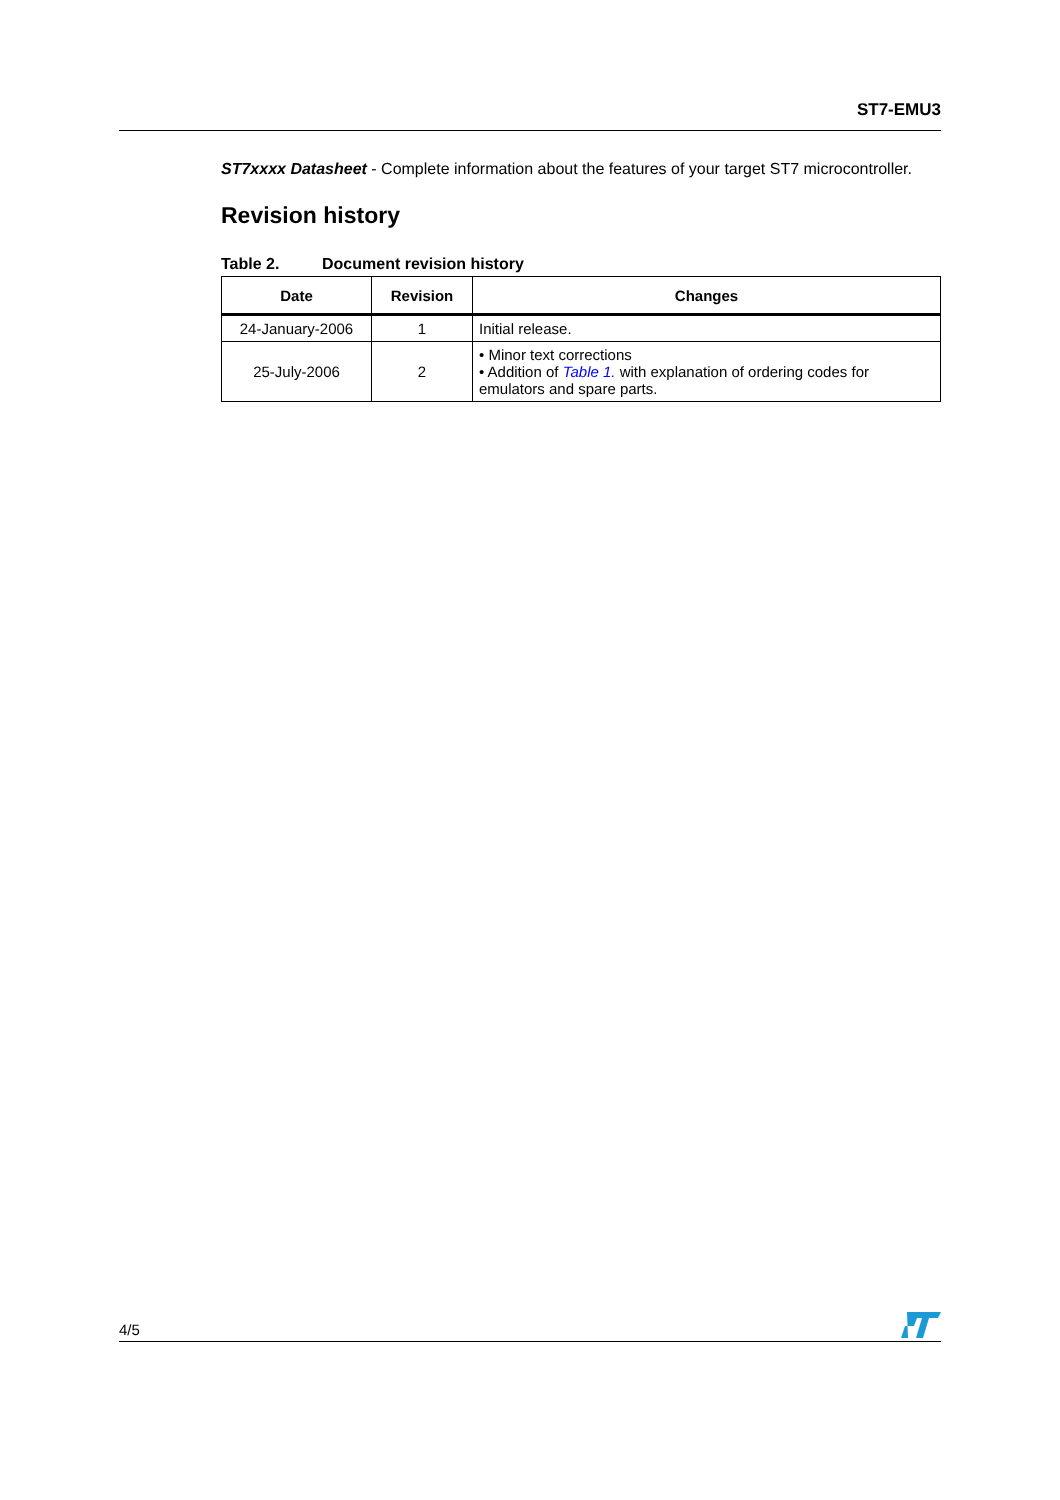ST7-EMU3
ST7xxxx Datasheet - Complete information about the features of your target ST7 microcontroller.
Revision history
Table 2. Document revision history
| Date | Revision | Changes |
| --- | --- | --- |
| 24-January-2006 | 1 | Initial release. |
| 25-July-2006 | 2 | • Minor text corrections • Addition of Table 1. with explanation of ordering codes for emulators and spare parts. |
4/5